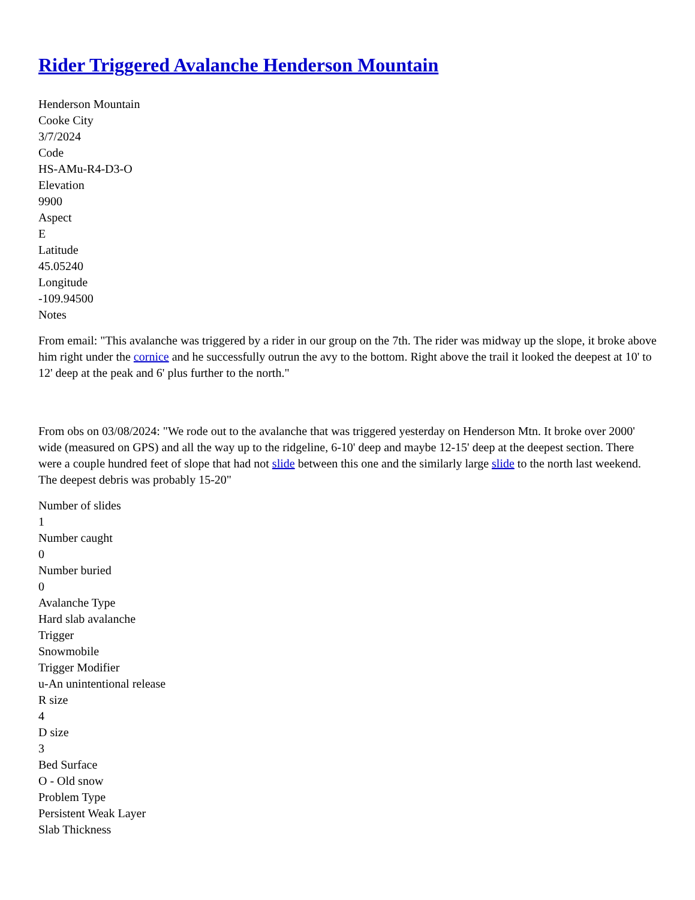Rider Triggered Avalanche Henderson Mountain
Henderson Mountain
Cooke City
3/7/2024
Code
HS-AMu-R4-D3-O
Elevation
9900
Aspect
E
Latitude
45.05240
Longitude
-109.94500
Notes
From email: "This avalanche was triggered by a rider in our group on the 7th. The rider was midway up the slope, it broke above him right under the cornice and he successfully outrun the avy to the bottom. Right above the trail it looked the deepest at 10' to 12' deep at the peak and 6' plus further to the north."
From obs on 03/08/2024: "We rode out to the avalanche that was triggered yesterday on Henderson Mtn. It broke over 2000' wide (measured on GPS) and all the way up to the ridgeline, 6-10' deep and maybe 12-15' deep at the deepest section. There were a couple hundred feet of slope that had not slide between this one and the similarly large slide to the north last weekend. The deepest debris was probably 15-20"
Number of slides
1
Number caught
0
Number buried
0
Avalanche Type
Hard slab avalanche
Trigger
Snowmobile
Trigger Modifier
u-An unintentional release
R size
4
D size
3
Bed Surface
O - Old snow
Problem Type
Persistent Weak Layer
Slab Thickness